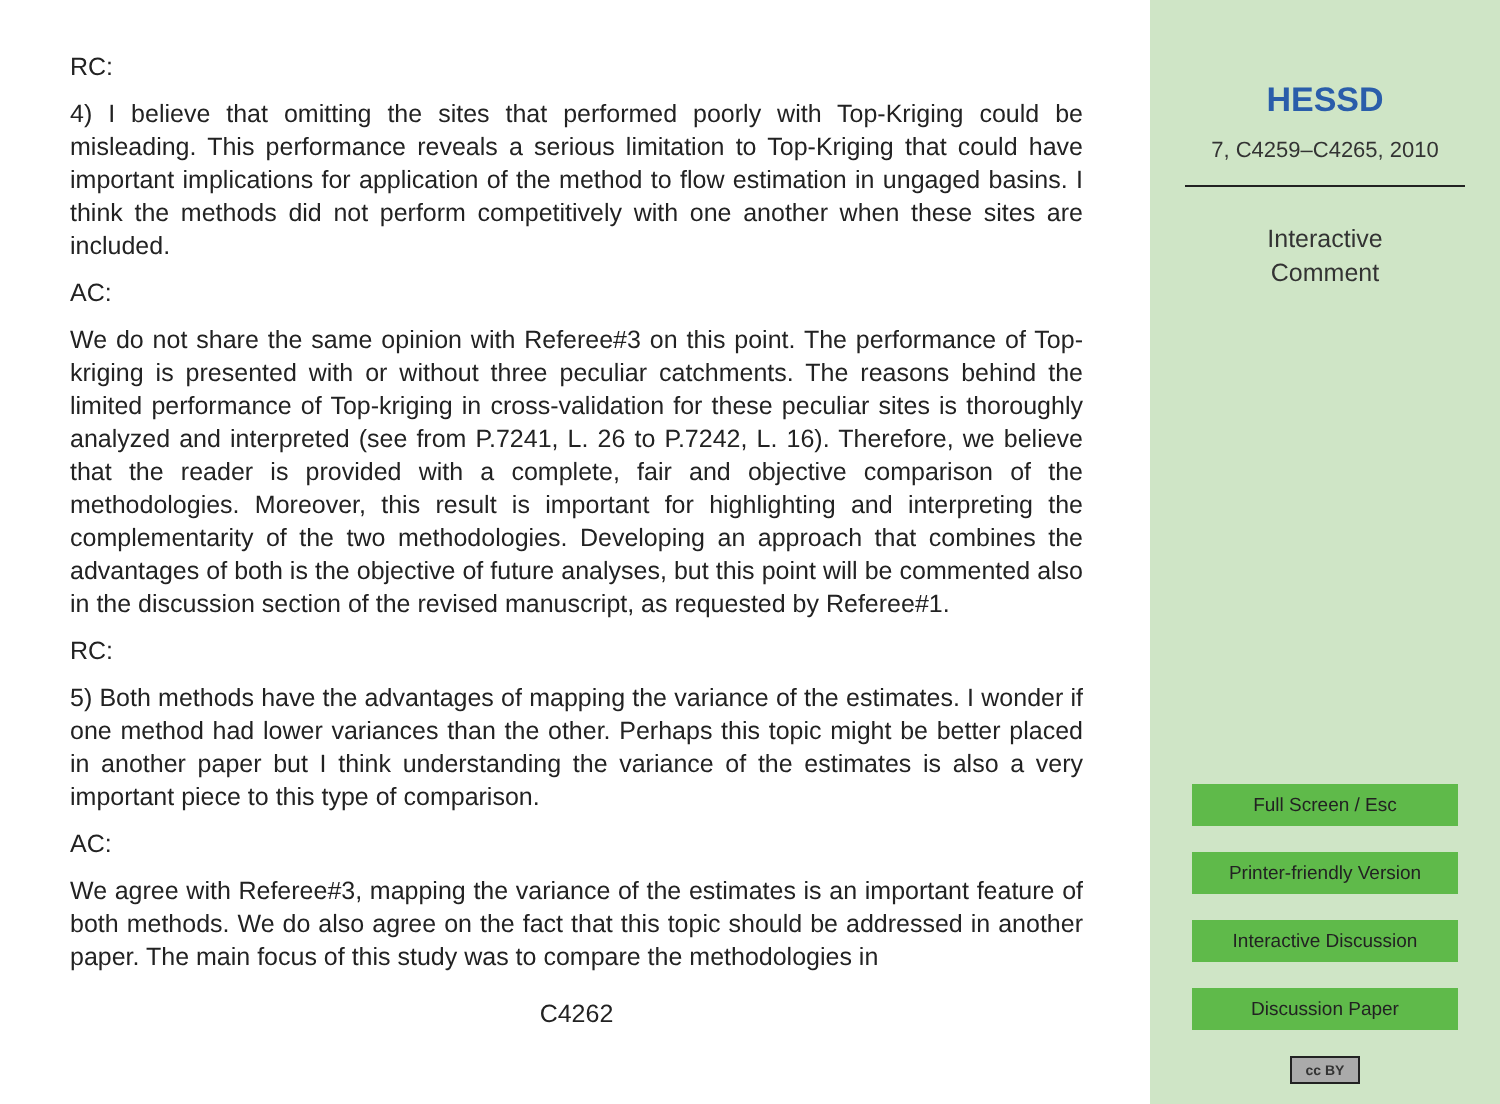RC:
4) I believe that omitting the sites that performed poorly with Top-Kriging could be misleading. This performance reveals a serious limitation to Top-Kriging that could have important implications for application of the method to flow estimation in ungaged basins. I think the methods did not perform competitively with one another when these sites are included.
AC:
We do not share the same opinion with Referee#3 on this point. The performance of Top-kriging is presented with or without three peculiar catchments. The reasons behind the limited performance of Top-kriging in cross-validation for these peculiar sites is thoroughly analyzed and interpreted (see from P.7241, L. 26 to P.7242, L. 16). Therefore, we believe that the reader is provided with a complete, fair and objective comparison of the methodologies. Moreover, this result is important for highlighting and interpreting the complementarity of the two methodologies. Developing an approach that combines the advantages of both is the objective of future analyses, but this point will be commented also in the discussion section of the revised manuscript, as requested by Referee#1.
RC:
5) Both methods have the advantages of mapping the variance of the estimates. I wonder if one method had lower variances than the other. Perhaps this topic might be better placed in another paper but I think understanding the variance of the estimates is also a very important piece to this type of comparison.
AC:
We agree with Referee#3, mapping the variance of the estimates is an important feature of both methods. We do also agree on the fact that this topic should be addressed in another paper. The main focus of this study was to compare the methodologies in
C4262
HESSD
7, C4259–C4265, 2010
Interactive
Comment
Full Screen / Esc
Printer-friendly Version
Interactive Discussion
Discussion Paper
cc BY